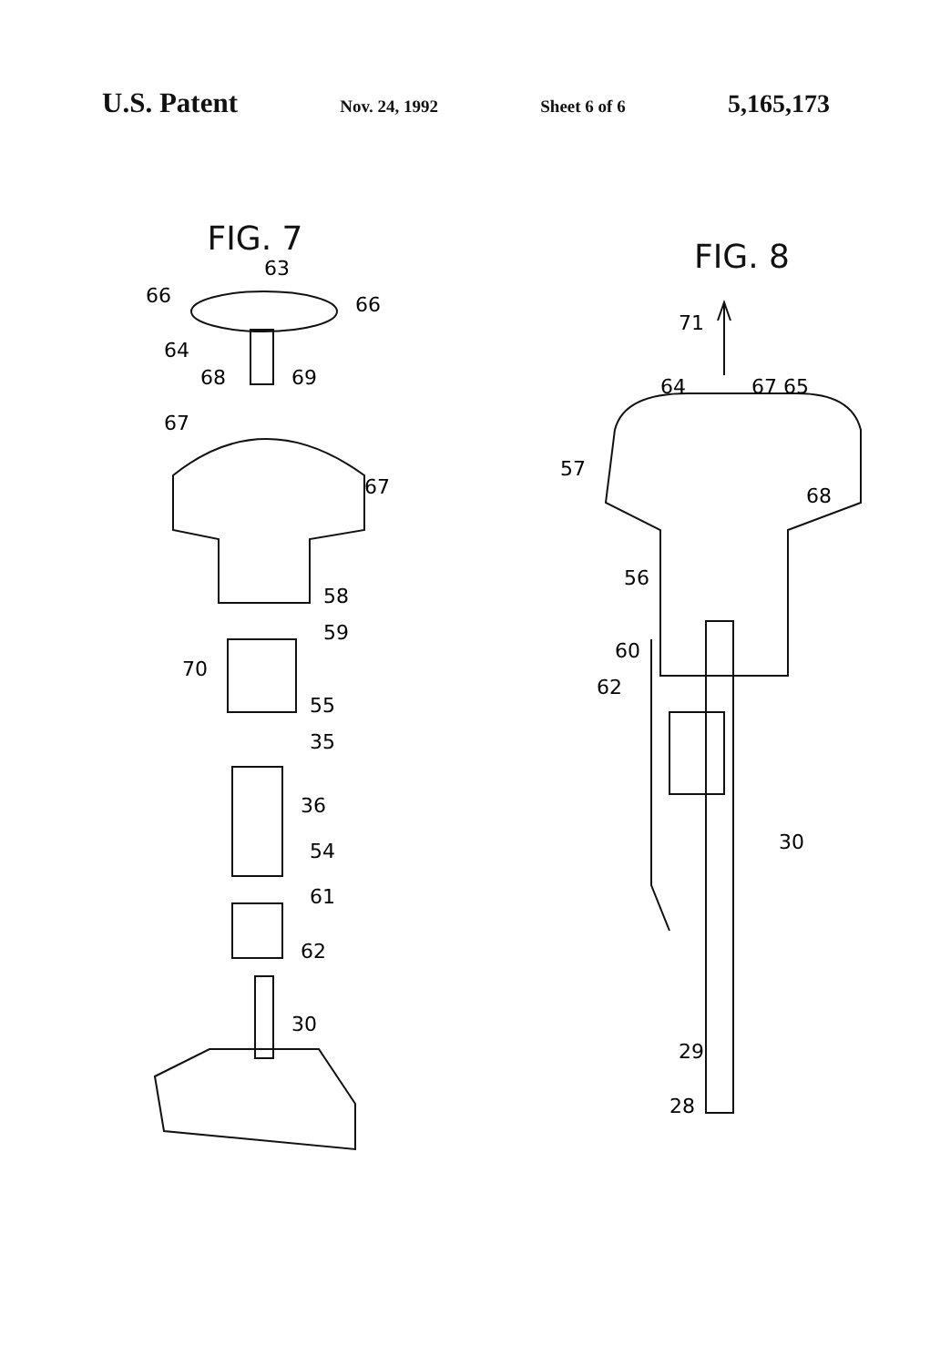U.S. Patent Nov. 24, 1992 Sheet 6 of 6 5,165,173
FIG. 7
63
66
66
64
68
69
67
67
58
59
70
55
35
36
54
61
62
30
FIG. 8
71
64
67
65
57
68
56
60
62
30
29
28